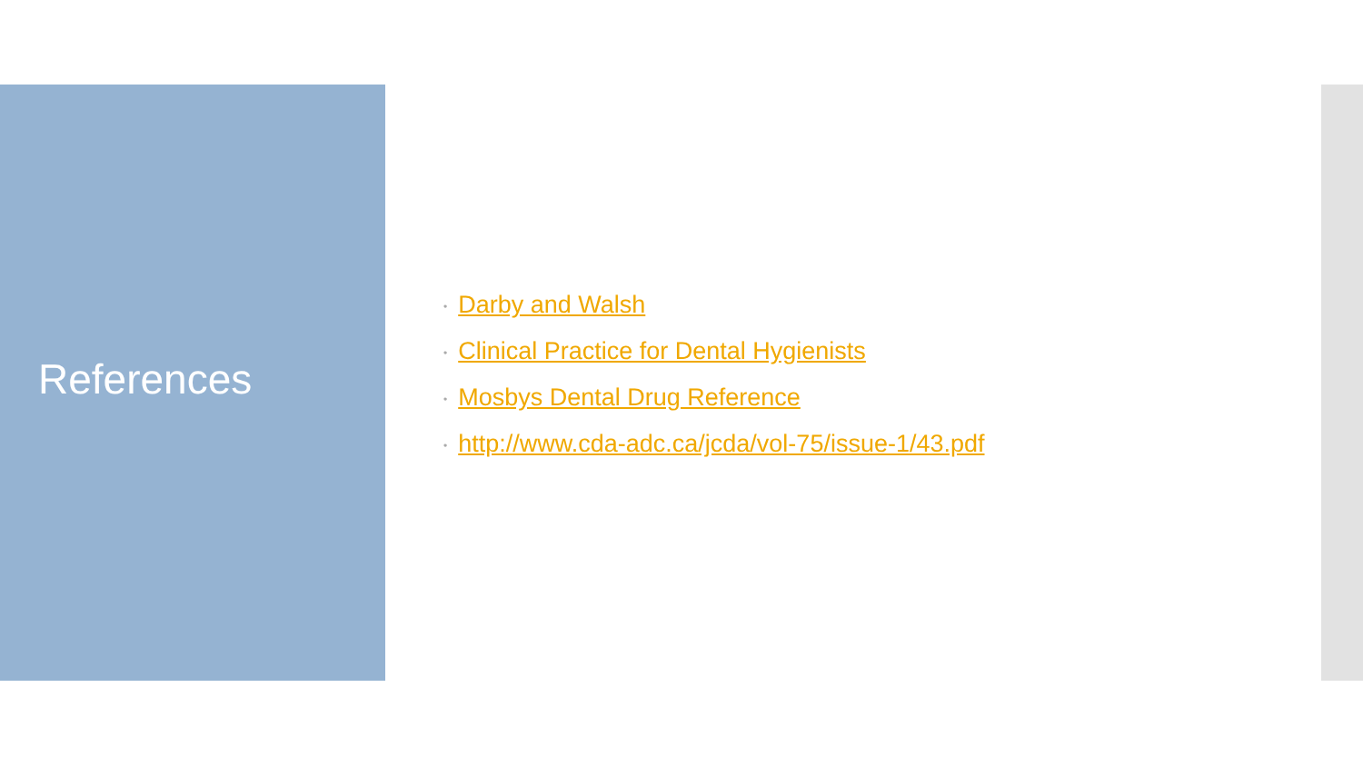References
• Darby and Walsh
• Clinical Practice for Dental Hygienists
• Mosbys Dental Drug Reference
• http://www.cda-adc.ca/jcda/vol-75/issue-1/43.pdf